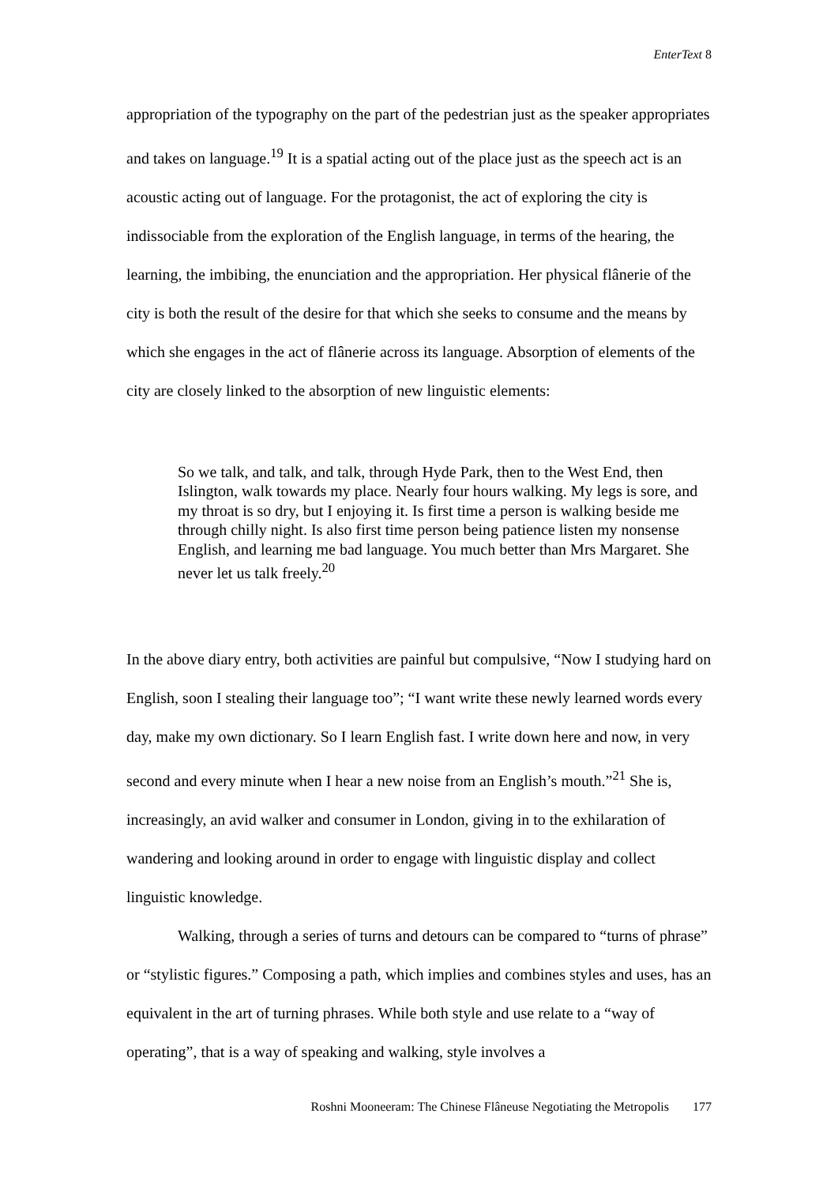EnterText 8
appropriation of the typography on the part of the pedestrian just as the speaker appropriates and takes on language.<sup>19</sup> It is a spatial acting out of the place just as the speech act is an acoustic acting out of language. For the protagonist, the act of exploring the city is indissociable from the exploration of the English language, in terms of the hearing, the learning, the imbibing, the enunciation and the appropriation. Her physical flânerie of the city is both the result of the desire for that which she seeks to consume and the means by which she engages in the act of flânerie across its language. Absorption of elements of the city are closely linked to the absorption of new linguistic elements:
So we talk, and talk, and talk, through Hyde Park, then to the West End, then Islington, walk towards my place. Nearly four hours walking. My legs is sore, and my throat is so dry, but I enjoying it. Is first time a person is walking beside me through chilly night. Is also first time person being patience listen my nonsense English, and learning me bad language. You much better than Mrs Margaret. She never let us talk freely.<sup>20</sup>
In the above diary entry, both activities are painful but compulsive, “Now I studying hard on English, soon I stealing their language too”; “I want write these newly learned words every day, make my own dictionary. So I learn English fast. I write down here and now, in very second and every minute when I hear a new noise from an English’s mouth.”<sup>21</sup> She is, increasingly, an avid walker and consumer in London, giving in to the exhilaration of wandering and looking around in order to engage with linguistic display and collect linguistic knowledge.
Walking, through a series of turns and detours can be compared to “turns of phrase” or “stylistic figures.” Composing a path, which implies and combines styles and uses, has an equivalent in the art of turning phrases. While both style and use relate to a “way of operating”, that is a way of speaking and walking, style involves a
Roshni Mooneeram: The Chinese Flâneuse Negotiating the Metropolis 177